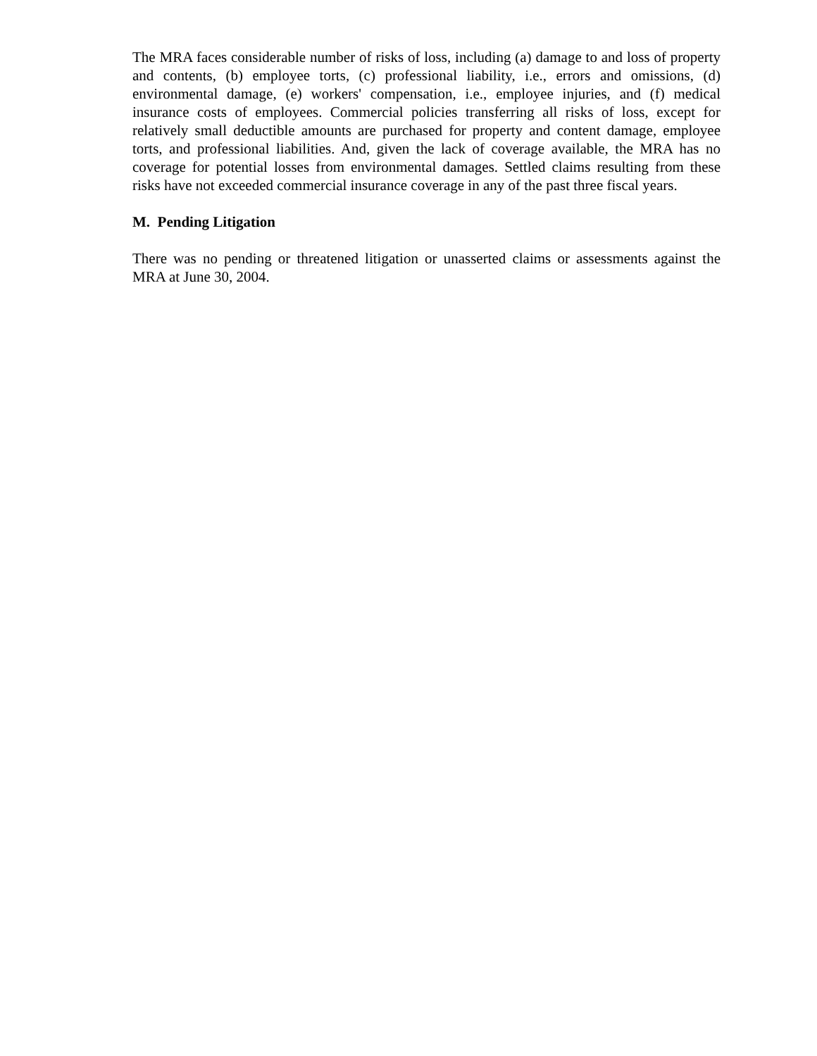The MRA faces considerable number of risks of loss, including (a) damage to and loss of property and contents, (b) employee torts, (c) professional liability, i.e., errors and omissions, (d) environmental damage, (e) workers' compensation, i.e., employee injuries, and (f) medical insurance costs of employees. Commercial policies transferring all risks of loss, except for relatively small deductible amounts are purchased for property and content damage, employee torts, and professional liabilities. And, given the lack of coverage available, the MRA has no coverage for potential losses from environmental damages. Settled claims resulting from these risks have not exceeded commercial insurance coverage in any of the past three fiscal years.
M. Pending Litigation
There was no pending or threatened litigation or unasserted claims or assessments against the MRA at June 30, 2004.